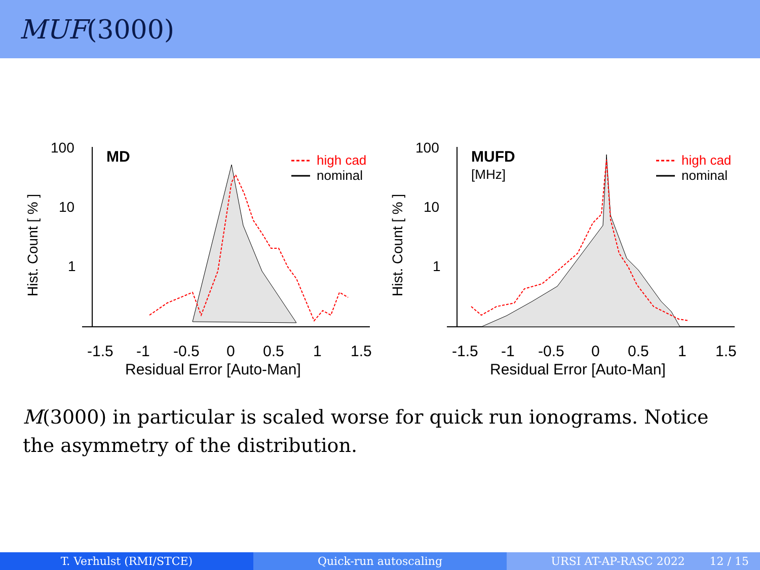MUF (3000)
100
10
1
Hist. Count [ % ]
MD
high cad
nominal
-1.5
-1
-0.5
0
0.5
1
1.5
Residual Error [Auto-Man]
100
10
1
Hist. Count [ % ]
MUFD
[MHz]
high cad
nominal
-1.5
-1
-0.5
0
0.5
1
1.5
Residual Error [Auto-Man]
M(3000) in particular is scaled worse for quick run ionograms. Notice the asymmetry of the distribution.
T. Verhulst (RMI/STCE) Quick-run autoscaling URSI AT-AP-RASC 2022 12 / 15